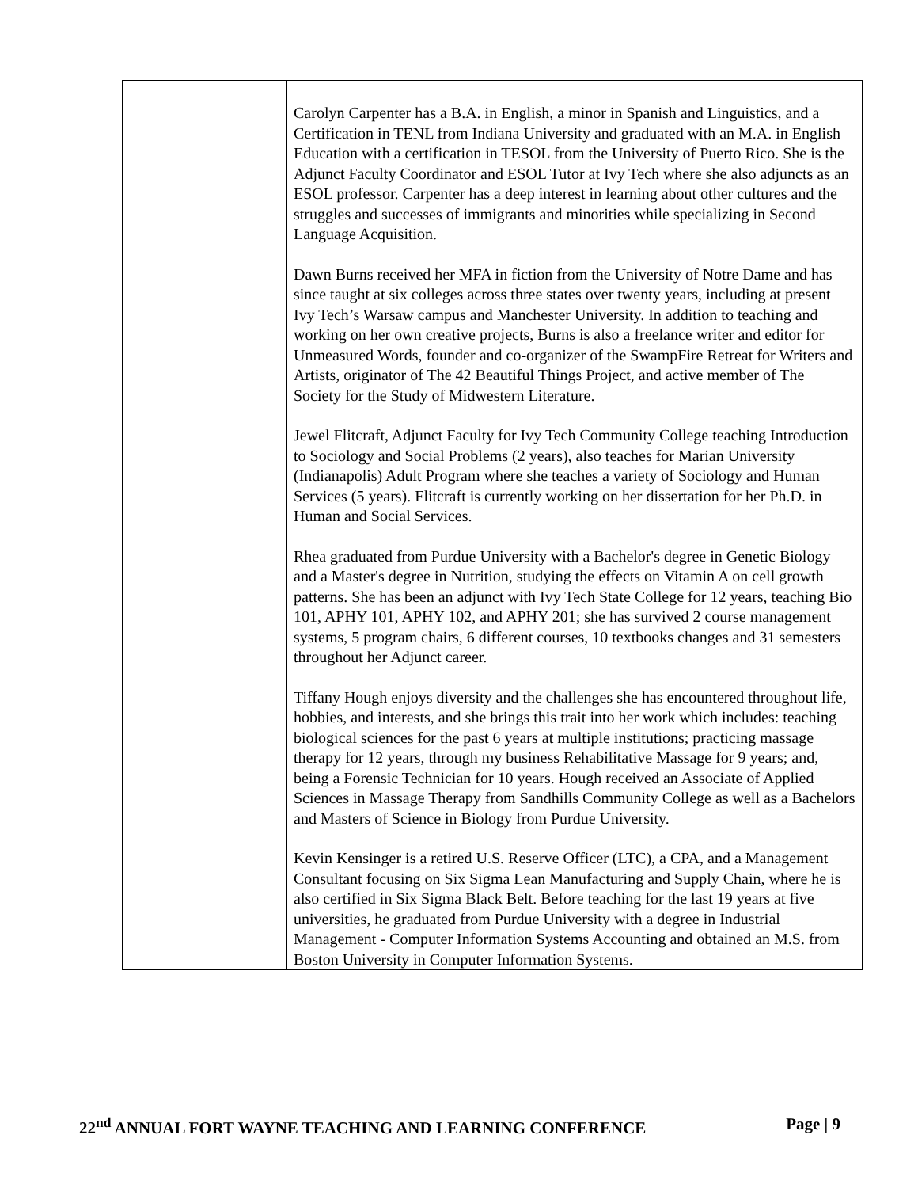| | Carolyn Carpenter has a B.A. in English, a minor in Spanish and Linguistics, and a Certification in TENL from Indiana University and graduated with an M.A. in English Education with a certification in TESOL from the University of Puerto Rico. She is the Adjunct Faculty Coordinator and ESOL Tutor at Ivy Tech where she also adjuncts as an ESOL professor. Carpenter has a deep interest in learning about other cultures and the struggles and successes of immigrants and minorities while specializing in Second Language Acquisition. Dawn Burns received her MFA in fiction from the University of Notre Dame and has since taught at six colleges across three states over twenty years, including at present Ivy Tech’s Warsaw campus and Manchester University. In addition to teaching and working on her own creative projects, Burns is also a freelance writer and editor for Unmeasured Words, founder and co-organizer of the SwampFire Retreat for Writers and Artists, originator of The 42 Beautiful Things Project, and active member of The Society for the Study of Midwestern Literature. Jewel Flitcraft, Adjunct Faculty for Ivy Tech Community College teaching Introduction to Sociology and Social Problems (2 years), also teaches for Marian University (Indianapolis) Adult Program where she teaches a variety of Sociology and Human Services (5 years). Flitcraft is currently working on her dissertation for her Ph.D. in Human and Social Services. Rhea graduated from Purdue University with a Bachelor's degree in Genetic Biology and a Master's degree in Nutrition, studying the effects on Vitamin A on cell growth patterns. She has been an adjunct with Ivy Tech State College for 12 years, teaching Bio 101, APHY 101, APHY 102, and APHY 201; she has survived 2 course management systems, 5 program chairs, 6 different courses, 10 textbooks changes and 31 semesters throughout her Adjunct career. Tiffany Hough enjoys diversity and the challenges she has encountered throughout life, hobbies, and interests, and she brings this trait into her work which includes: teaching biological sciences for the past 6 years at multiple institutions; practicing massage therapy for 12 years, through my business Rehabilitative Massage for 9 years; and, being a Forensic Technician for 10 years. Hough received an Associate of Applied Sciences in Massage Therapy from Sandhills Community College as well as a Bachelors and Masters of Science in Biology from Purdue University. Kevin Kensinger is a retired U.S. Reserve Officer (LTC), a CPA, and a Management Consultant focusing on Six Sigma Lean Manufacturing and Supply Chain, where he is also certified in Six Sigma Black Belt. Before teaching for the last 19 years at five universities, he graduated from Purdue University with a degree in Industrial Management - Computer Information Systems Accounting and obtained an M.S. from Boston University in Computer Information Systems. |
22<sup>nd</sup> ANNUAL FORT WAYNE TEACHING AND LEARNING CONFERENCE Page | 9